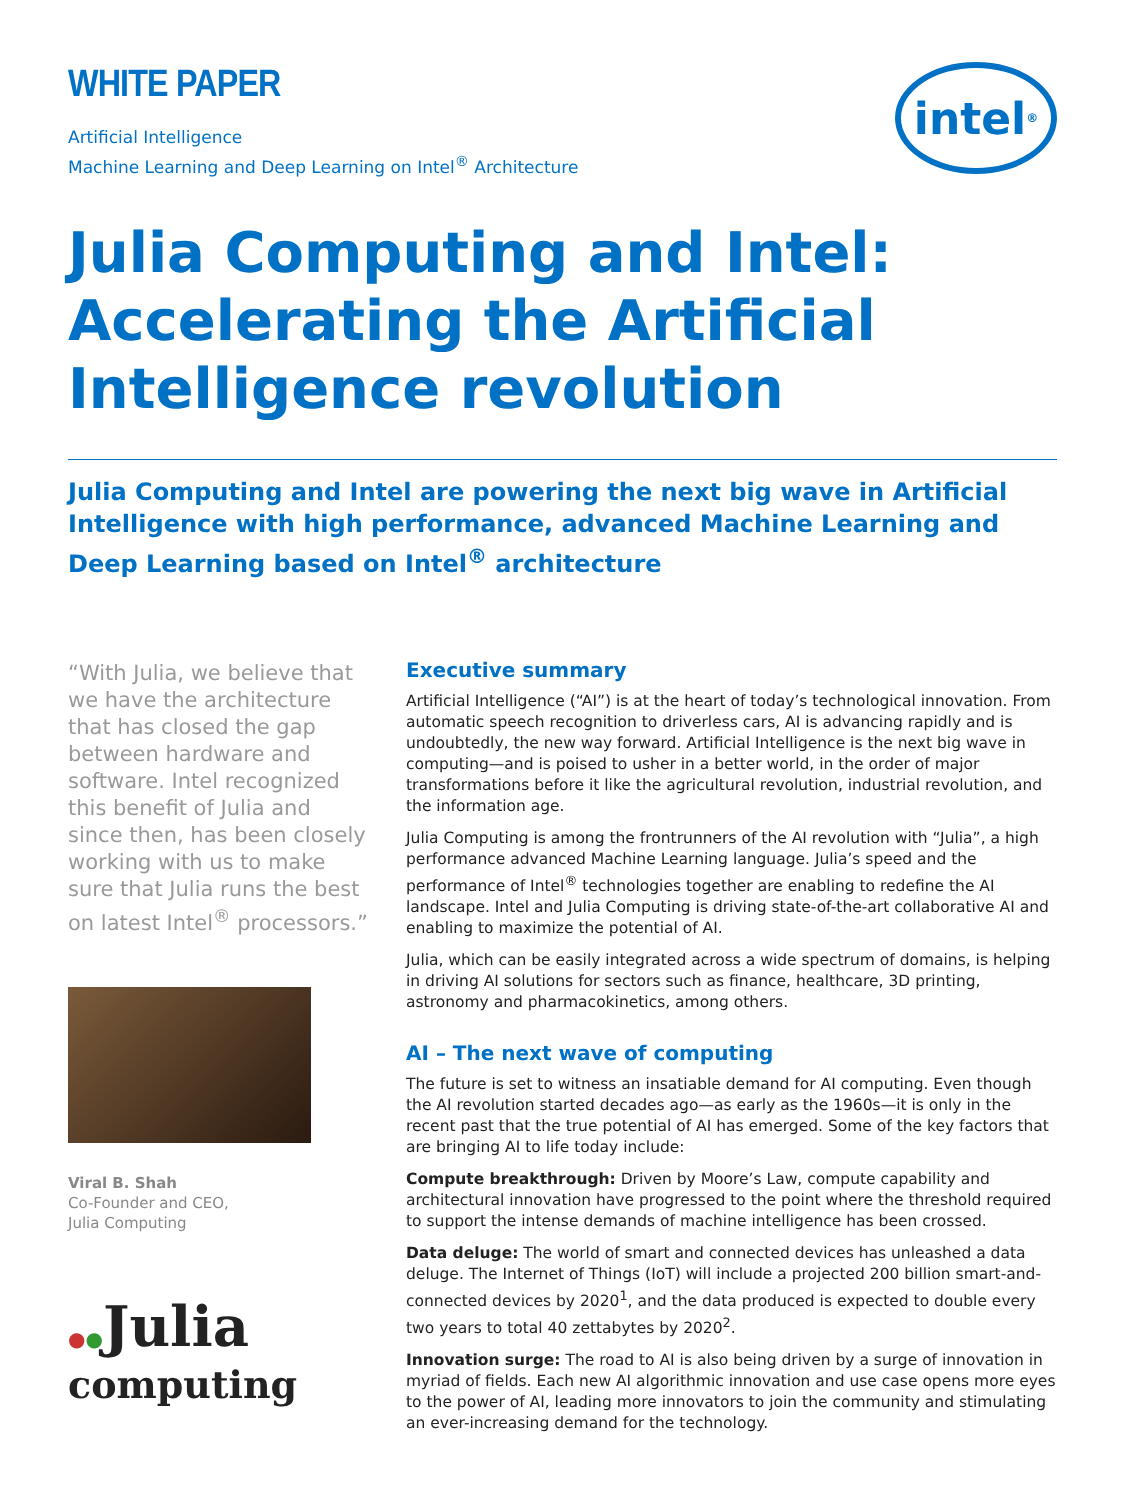WHITE PAPER
Artificial Intelligence
Machine Learning and Deep Learning on Intel<sup>®</sup> Architecture
intel<sup>®</sup>
Julia Computing and Intel: Accelerating the Artificial Intelligence revolution
Julia Computing and Intel are powering the next big wave in Artificial Intelligence with high performance, advanced Machine Learning and Deep Learning based on Intel<sup>®</sup> architecture
“With Julia, we believe that we have the architecture that has closed the gap between hardware and software. Intel recognized this benefit of Julia and since then, has been closely working with us to make sure that Julia runs the best on latest Intel<sup>®</sup> processors.”
Viral B. Shah
Co-Founder and CEO,
Julia Computing
●●Julia
computing
Executive summary
Artificial Intelligence (“AI”) is at the heart of today’s technological innovation. From automatic speech recognition to driverless cars, AI is advancing rapidly and is undoubtedly, the new way forward. Artificial Intelligence is the next big wave in computing—and is poised to usher in a better world, in the order of major transformations before it like the agricultural revolution, industrial revolution, and the information age.
Julia Computing is among the frontrunners of the AI revolution with “Julia”, a high performance advanced Machine Learning language. Julia’s speed and the performance of Intel<sup>®</sup> technologies together are enabling to redefine the AI landscape. Intel and Julia Computing is driving state-of-the-art collaborative AI and enabling to maximize the potential of AI.
Julia, which can be easily integrated across a wide spectrum of domains, is helping in driving AI solutions for sectors such as finance, healthcare, 3D printing, astronomy and pharmacokinetics, among others.
AI – The next wave of computing
The future is set to witness an insatiable demand for AI computing. Even though the AI revolution started decades ago—as early as the 1960s—it is only in the recent past that the true potential of AI has emerged. Some of the key factors that are bringing AI to life today include:
Compute breakthrough: Driven by Moore’s Law, compute capability and architectural innovation have progressed to the point where the threshold required to support the intense demands of machine intelligence has been crossed.
Data deluge: The world of smart and connected devices has unleashed a data deluge. The Internet of Things (IoT) will include a projected 200 billion smart-and-connected devices by 2020<sup>1</sup>, and the data produced is expected to double every two years to total 40 zettabytes by 2020<sup>2</sup>.
Innovation surge: The road to AI is also being driven by a surge of innovation in myriad of fields. Each new AI algorithmic innovation and use case opens more eyes to the power of AI, leading more innovators to join the community and stimulating an ever-increasing demand for the technology.